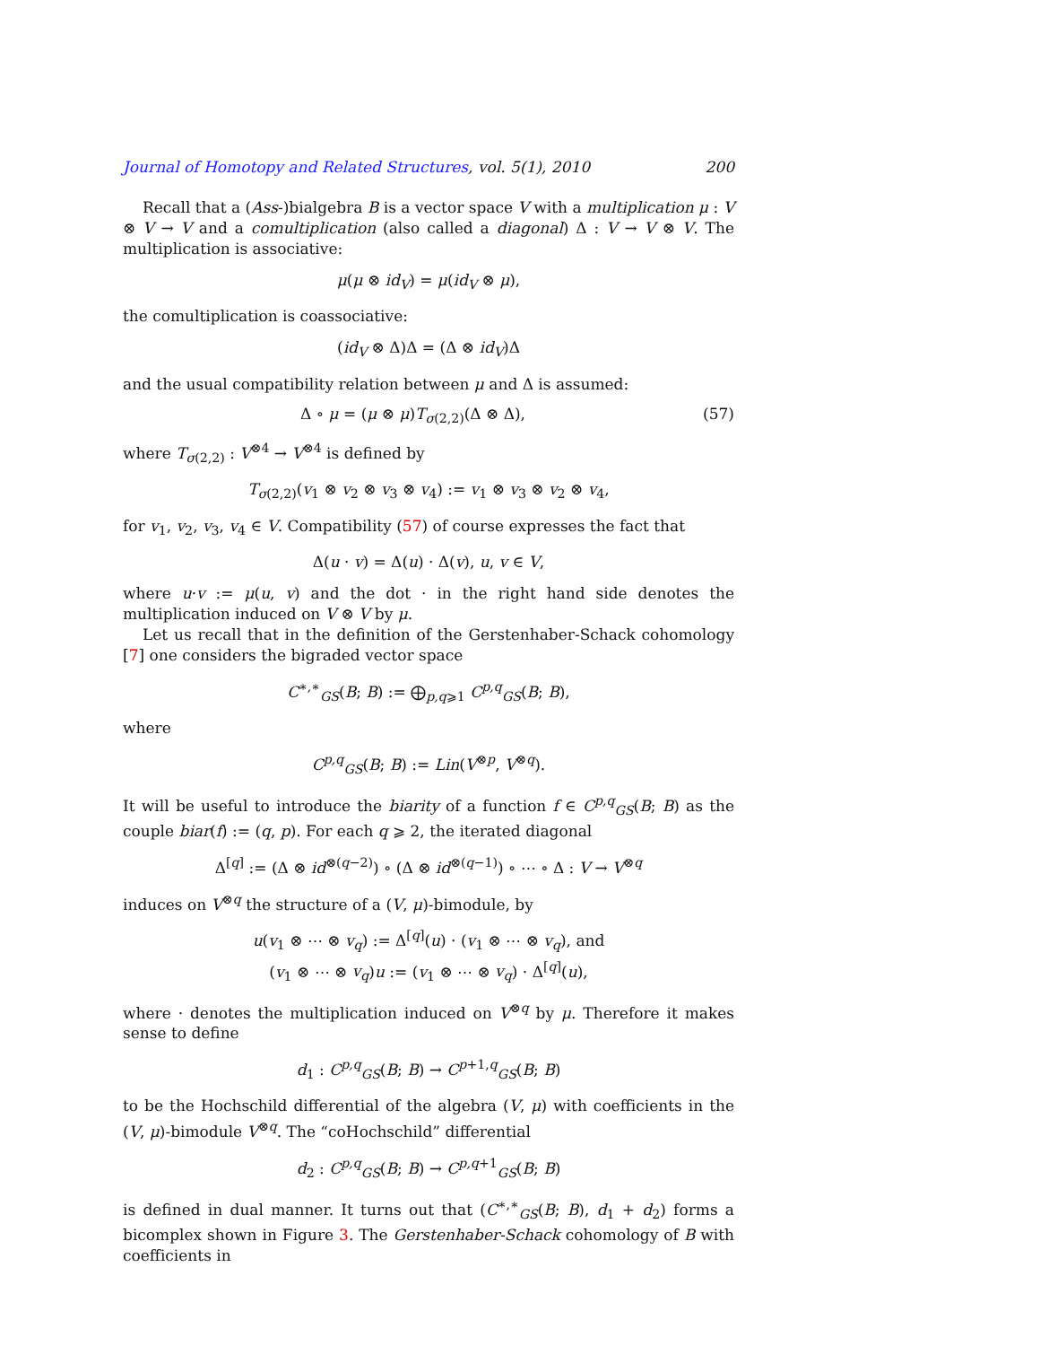Journal of Homotopy and Related Structures, vol. 5(1), 2010 200
Recall that a (Ass-)bialgebra B is a vector space V with a multiplication μ : V ⊗ V → V and a comultiplication (also called a diagonal) Δ : V → V ⊗ V. The multiplication is associative:
μ(μ ⊗ id<sub>V</sub>) = μ(id<sub>V</sub> ⊗ μ),
the comultiplication is coassociative:
(id<sub>V</sub> ⊗ Δ)Δ = (Δ ⊗ id<sub>V</sub>)Δ
and the usual compatibility relation between μ and Δ is assumed:
Δ ∘ μ = (μ ⊗ μ)T<sub>σ(2,2)</sub>(Δ ⊗ Δ), (57)
where T<sub>σ(2,2)</sub> : V<sup>⊗4</sup> → V<sup>⊗4</sup> is defined by
T<sub>σ(2,2)</sub>(v<sub>1</sub> ⊗ v<sub>2</sub> ⊗ v<sub>3</sub> ⊗ v<sub>4</sub>) := v<sub>1</sub> ⊗ v<sub>3</sub> ⊗ v<sub>2</sub> ⊗ v<sub>4</sub>,
for v<sub>1</sub>, v<sub>2</sub>, v<sub>3</sub>, v<sub>4</sub> ∈ V. Compatibility (57) of course expresses the fact that
Δ(u · v) = Δ(u) · Δ(v), u, v ∈ V,
where u·v := μ(u, v) and the dot · in the right hand side denotes the multiplication induced on V ⊗ V by μ.
Let us recall that in the definition of the Gerstenhaber-Schack cohomology [7] one considers the bigraded vector space
C<sup>∗,∗</sup><sub>GS</sub>(B; B) := ⨁<sub>p,q⩾1</sub> C<sup>p,q</sup><sub>GS</sub>(B; B),
where
C<sup>p,q</sup><sub>GS</sub>(B; B) := Lin(V<sup>⊗p</sup>, V<sup>⊗q</sup>).
It will be useful to introduce the biarity of a function f ∈ C<sup>p,q</sup><sub>GS</sub>(B; B) as the couple biar(f) := (q, p). For each q ⩾ 2, the iterated diagonal
Δ<sup>[q]</sup> := (Δ ⊗ id<sup>⊗(q−2)</sup>) ∘ (Δ ⊗ id<sup>⊗(q−1)</sup>) ∘ ⋯ ∘ Δ : V → V<sup>⊗q</sup>
induces on V<sup>⊗q</sup> the structure of a (V, μ)-bimodule, by
u(v<sub>1</sub> ⊗ ⋯ ⊗ v<sub>q</sub>) := Δ<sup>[q]</sup>(u) · (v<sub>1</sub> ⊗ ⋯ ⊗ v<sub>q</sub>), and
(v<sub>1</sub> ⊗ ⋯ ⊗ v<sub>q</sub>)u := (v<sub>1</sub> ⊗ ⋯ ⊗ v<sub>q</sub>) · Δ<sup>[q]</sup>(u),
where · denotes the multiplication induced on V<sup>⊗q</sup> by μ. Therefore it makes sense to define
d<sub>1</sub> : C<sup>p,q</sup><sub>GS</sub>(B; B) → C<sup>p+1,q</sup><sub>GS</sub>(B; B)
to be the Hochschild differential of the algebra (V, μ) with coefficients in the (V, μ)-bimodule V<sup>⊗q</sup>. The “coHochschild” differential
d<sub>2</sub> : C<sup>p,q</sup><sub>GS</sub>(B; B) → C<sup>p,q+1</sup><sub>GS</sub>(B; B)
is defined in dual manner. It turns out that (C<sup>∗,∗</sup><sub>GS</sub>(B; B), d<sub>1</sub> + d<sub>2</sub>) forms a bicomplex shown in Figure 3. The Gerstenhaber-Schack cohomology of B with coefficients in